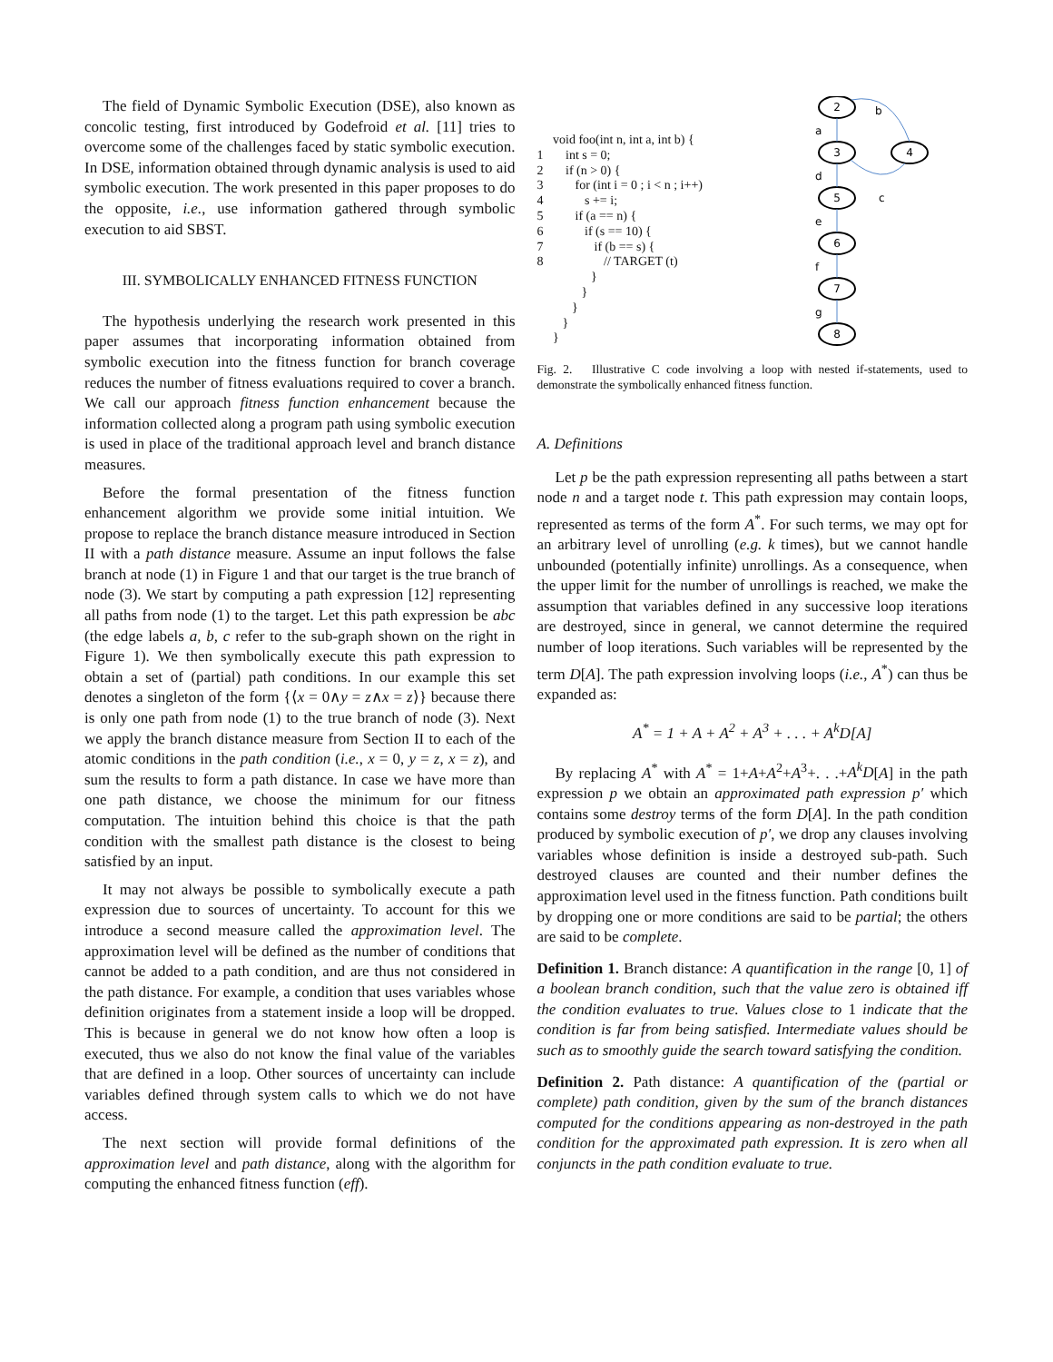The field of Dynamic Symbolic Execution (DSE), also known as concolic testing, first introduced by Godefroid et al. [11] tries to overcome some of the challenges faced by static symbolic execution. In DSE, information obtained through dynamic analysis is used to aid symbolic execution. The work presented in this paper proposes to do the opposite, i.e., use information gathered through symbolic execution to aid SBST.
III. SYMBOLICALLY ENHANCED FITNESS FUNCTION
The hypothesis underlying the research work presented in this paper assumes that incorporating information obtained from symbolic execution into the fitness function for branch coverage reduces the number of fitness evaluations required to cover a branch. We call our approach fitness function enhancement because the information collected along a program path using symbolic execution is used in place of the traditional approach level and branch distance measures.
Before the formal presentation of the fitness function enhancement algorithm we provide some initial intuition. We propose to replace the branch distance measure introduced in Section II with a path distance measure. Assume an input follows the false branch at node (1) in Figure 1 and that our target is the true branch of node (3). We start by computing a path expression [12] representing all paths from node (1) to the target. Let this path expression be abc (the edge labels a, b, c refer to the sub-graph shown on the right in Figure 1). We then symbolically execute this path expression to obtain a set of (partial) path conditions. In our example this set denotes a singleton of the form {⟨x = 0∧y = z∧x = z⟩} because there is only one path from node (1) to the true branch of node (3). Next we apply the branch distance measure from Section II to each of the atomic conditions in the path condition (i.e., x = 0, y = z, x = z), and sum the results to form a path distance. In case we have more than one path distance, we choose the minimum for our fitness computation. The intuition behind this choice is that the path condition with the smallest path distance is the closest to being satisfied by an input.
It may not always be possible to symbolically execute a path expression due to sources of uncertainty. To account for this we introduce a second measure called the approximation level. The approximation level will be defined as the number of conditions that cannot be added to a path condition, and are thus not considered in the path distance. For example, a condition that uses variables whose definition originates from a statement inside a loop will be dropped. This is because in general we do not know how often a loop is executed, thus we also do not know the final value of the variables that are defined in a loop. Other sources of uncertainty can include variables defined through system calls to which we do not have access.
The next section will provide formal definitions of the approximation level and path distance, along with the algorithm for computing the enhanced fitness function (eff).
void foo(int n, int a, int b) { 1 int s = 0; 2 if (n > 0) { 3 for (int i = 0 ; i < n ; i++) 4 s += i; 5 if (a == n) { 6 if (s == 10) { 7 if (b == s) { 8 // TARGET (t) } } } } }
2
3
4
5
6
7
8
a
b
c
d
e
f
g
Fig. 2. Illustrative C code involving a loop with nested if-statements, used to demonstrate the symbolically enhanced fitness function.
A. Definitions
Let p be the path expression representing all paths between a start node n and a target node t. This path expression may contain loops, represented as terms of the form A<sup>*</sup>. For such terms, we may opt for an arbitrary level of unrolling (e.g. k times), but we cannot handle unbounded (potentially infinite) unrollings. As a consequence, when the upper limit for the number of unrollings is reached, we make the assumption that variables defined in any successive loop iterations are destroyed, since in general, we cannot determine the required number of loop iterations. Such variables will be represented by the term D[A]. The path expression involving loops (i.e., A<sup>*</sup>) can thus be expanded as:
A<sup>*</sup> = 1 + A + A<sup>2</sup> + A<sup>3</sup> + . . . + A<sup>k</sup>D[A]
By replacing A<sup>*</sup> with A<sup>*</sup> = 1+A+A<sup>2</sup>+A<sup>3</sup>+. . .+A<sup>k</sup>D[A] in the path expression p we obtain an approximated path expression p′ which contains some destroy terms of the form D[A]. In the path condition produced by symbolic execution of p′, we drop any clauses involving variables whose definition is inside a destroyed sub-path. Such destroyed clauses are counted and their number defines the approximation level used in the fitness function. Path conditions built by dropping one or more conditions are said to be partial; the others are said to be complete.
Definition 1. Branch distance: A quantification in the range [0, 1] of a boolean branch condition, such that the value zero is obtained iff the condition evaluates to true. Values close to 1 indicate that the condition is far from being satisfied. Intermediate values should be such as to smoothly guide the search toward satisfying the condition.
Definition 2. Path distance: A quantification of the (partial or complete) path condition, given by the sum of the branch distances computed for the conditions appearing as non-destroyed in the path condition for the approximated path expression. It is zero when all conjuncts in the path condition evaluate to true.